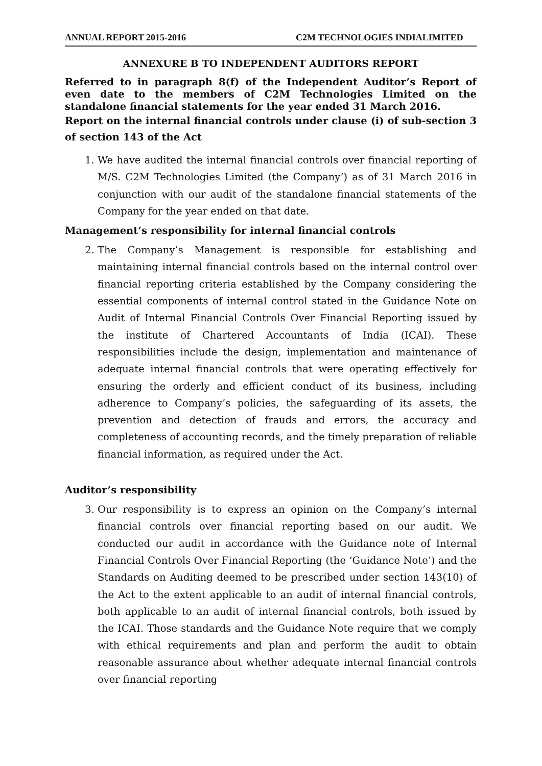ANNUAL REPORT 2015-2016 C2M TECHNOLOGIES INDIA LIMITED
ANNEXURE B TO INDEPENDENT AUDITORS REPORT
Referred to in paragraph 8(f) of the Independent Auditor’s Report of even date to the members of C2M Technologies Limited on the standalone financial statements for the year ended 31 March 2016.
Report on the internal financial controls under clause (i) of sub-section 3 of section 143 of the Act
1. We have audited the internal financial controls over financial reporting of M/S. C2M Technologies Limited (the Company’) as of 31 March 2016 in conjunction with our audit of the standalone financial statements of the Company for the year ended on that date.
Management’s responsibility for internal financial controls
2. The Company’s Management is responsible for establishing and maintaining internal financial controls based on the internal control over financial reporting criteria established by the Company considering the essential components of internal control stated in the Guidance Note on Audit of Internal Financial Controls Over Financial Reporting issued by the institute of Chartered Accountants of India (ICAI). These responsibilities include the design, implementation and maintenance of adequate internal financial controls that were operating effectively for ensuring the orderly and efficient conduct of its business, including adherence to Company’s policies, the safeguarding of its assets, the prevention and detection of frauds and errors, the accuracy and completeness of accounting records, and the timely preparation of reliable financial information, as required under the Act.
Auditor’s responsibility
3. Our responsibility is to express an opinion on the Company’s internal financial controls over financial reporting based on our audit. We conducted our audit in accordance with the Guidance note of Internal Financial Controls Over Financial Reporting (the ‘Guidance Note’) and the Standards on Auditing deemed to be prescribed under section 143(10) of the Act to the extent applicable to an audit of internal financial controls, both applicable to an audit of internal financial controls, both issued by the ICAI. Those standards and the Guidance Note require that we comply with ethical requirements and plan and perform the audit to obtain reasonable assurance about whether adequate internal financial controls over financial reporting